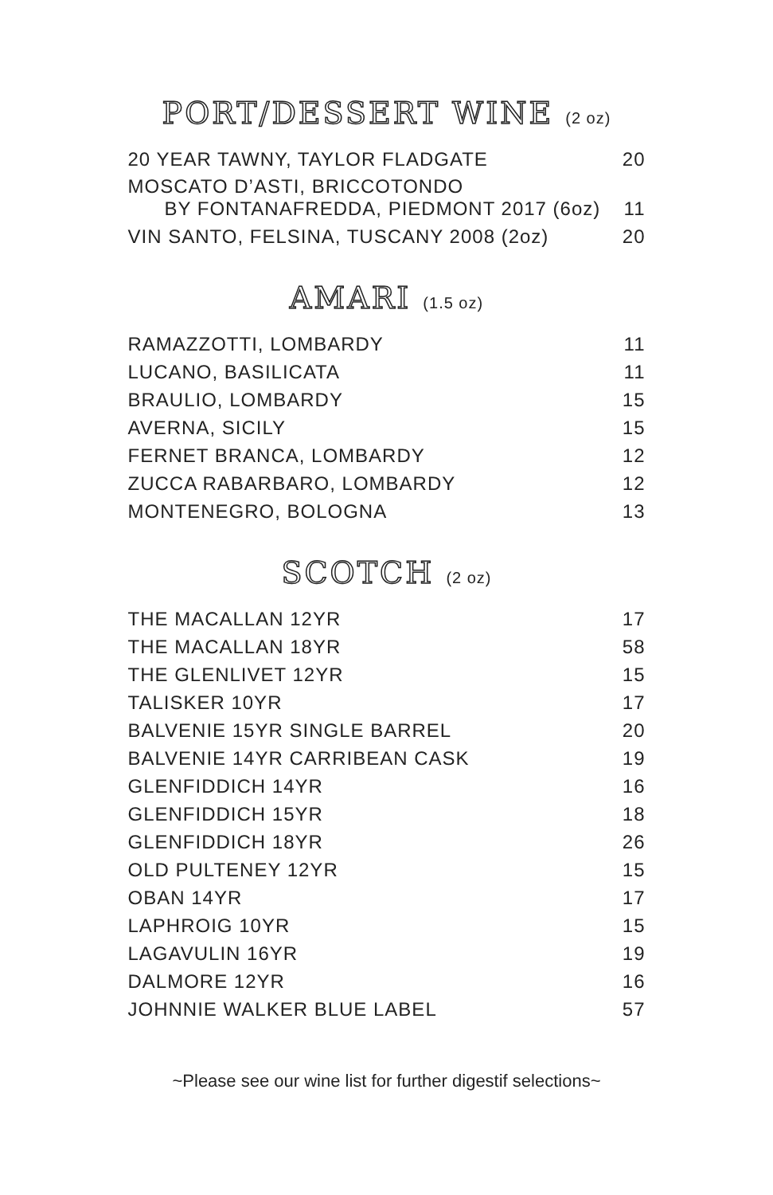PORT/DESSERT WINE (2 oz)
| 20 YEAR TAWNY, TAYLOR FLADGATE | 20 |
| MOSCATO D’ASTI, BRICCOTONDO BY FONTANAFREDDA, PIEDMONT 2017 (6oz) | 11 |
| VIN SANTO, FELSINA, TUSCANY 2008 (2oz) | 20 |
AMARI (1.5 oz)
| RAMAZZOTTI, LOMBARDY | 11 |
| LUCANO, BASILICATA | 11 |
| BRAULIO, LOMBARDY | 15 |
| AVERNA, SICILY | 15 |
| FERNET BRANCA, LOMBARDY | 12 |
| ZUCCA RABARBARO, LOMBARDY | 12 |
| MONTENEGRO, BOLOGNA | 13 |
SCOTCH (2 oz)
| THE MACALLAN 12YR | 17 |
| THE MACALLAN 18YR | 58 |
| THE GLENLIVET 12YR | 15 |
| TALISKER 10YR | 17 |
| BALVENIE 15YR SINGLE BARREL | 20 |
| BALVENIE 14YR CARRIBEAN CASK | 19 |
| GLENFIDDICH 14YR | 16 |
| GLENFIDDICH 15YR | 18 |
| GLENFIDDICH 18YR | 26 |
| OLD PULTENEY 12YR | 15 |
| OBAN 14YR | 17 |
| LAPHROIG 10YR | 15 |
| LAGAVULIN 16YR | 19 |
| DALMORE 12YR | 16 |
| JOHNNIE WALKER BLUE LABEL | 57 |
~Please see our wine list for further digestif selections~